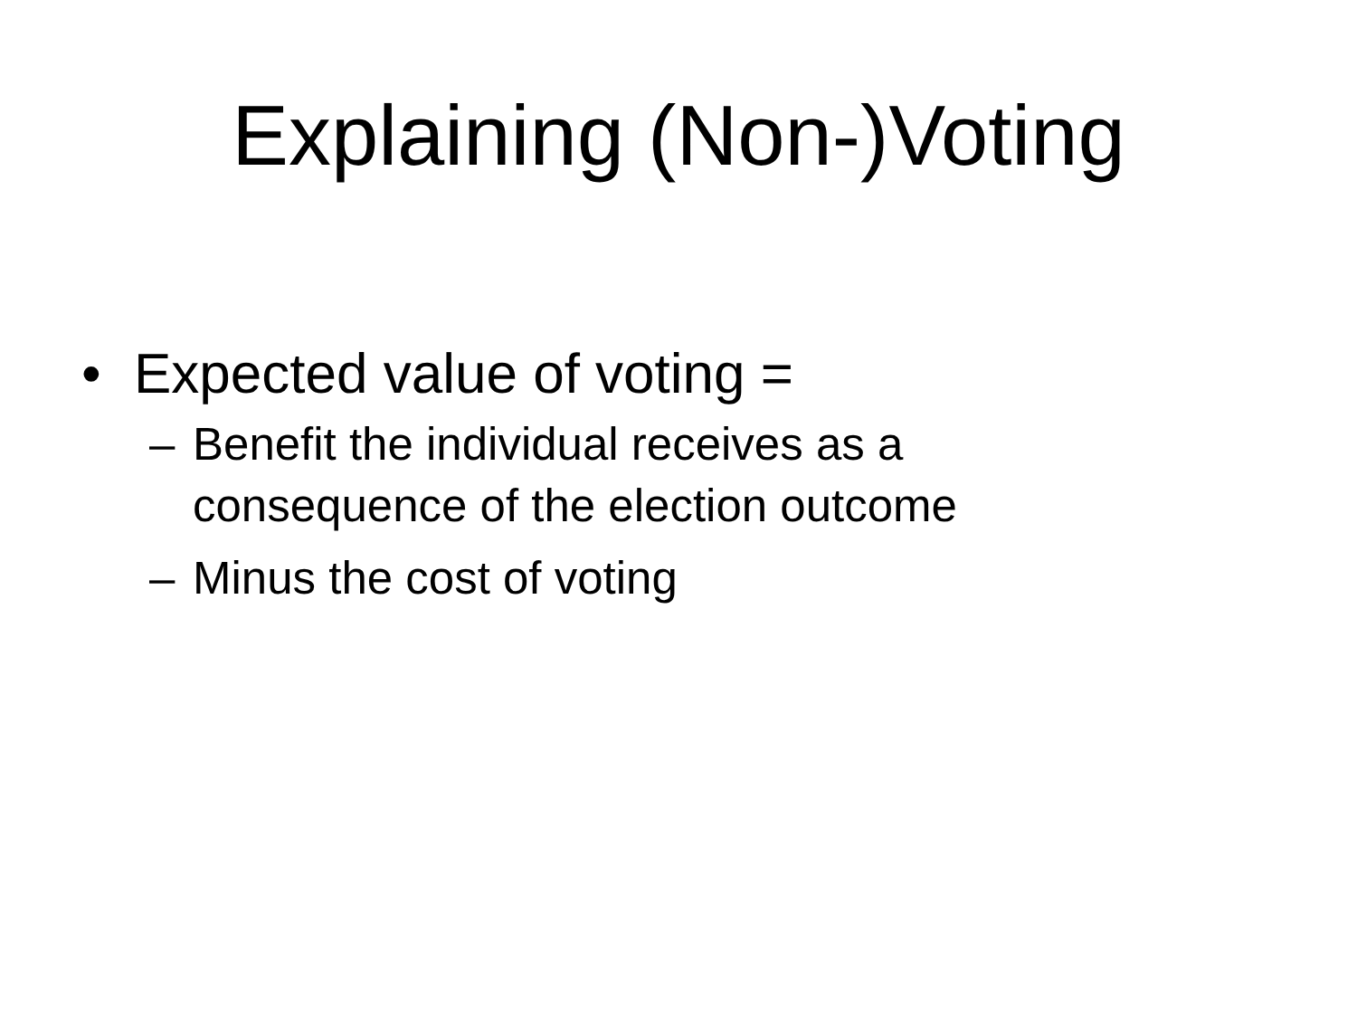Explaining (Non-)Voting
• Expected value of voting =
– Benefit the individual receives as a
consequence of the election outcome
– Minus the cost of voting